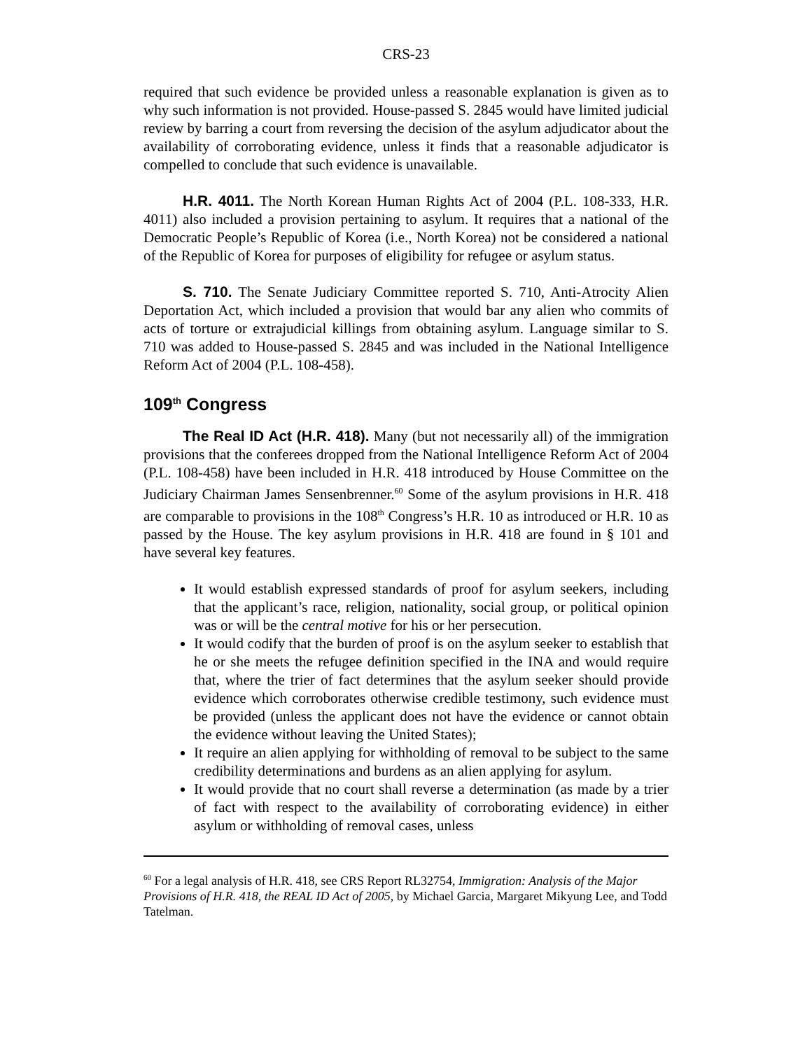CRS-23
required that such evidence be provided unless a reasonable explanation is given as to why such information is not provided. House-passed S. 2845 would have limited judicial review by barring a court from reversing the decision of the asylum adjudicator about the availability of corroborating evidence, unless it finds that a reasonable adjudicator is compelled to conclude that such evidence is unavailable.
H.R. 4011. The North Korean Human Rights Act of 2004 (P.L. 108-333, H.R. 4011) also included a provision pertaining to asylum. It requires that a national of the Democratic People’s Republic of Korea (i.e., North Korea) not be considered a national of the Republic of Korea for purposes of eligibility for refugee or asylum status.
S. 710. The Senate Judiciary Committee reported S. 710, Anti-Atrocity Alien Deportation Act, which included a provision that would bar any alien who commits of acts of torture or extrajudicial killings from obtaining asylum. Language similar to S. 710 was added to House-passed S. 2845 and was included in the National Intelligence Reform Act of 2004 (P.L. 108-458).
109<sup>th</sup> Congress
The Real ID Act (H.R. 418). Many (but not necessarily all) of the immigration provisions that the conferees dropped from the National Intelligence Reform Act of 2004 (P.L. 108-458) have been included in H.R. 418 introduced by House Committee on the Judiciary Chairman James Sensenbrenner.<sup>60</sup> Some of the asylum provisions in H.R. 418 are comparable to provisions in the 108<sup>th</sup> Congress’s H.R. 10 as introduced or H.R. 10 as passed by the House. The key asylum provisions in H.R. 418 are found in § 101 and have several key features.
It would establish expressed standards of proof for asylum seekers, including that the applicant’s race, religion, nationality, social group, or political opinion was or will be the central motive for his or her persecution.
It would codify that the burden of proof is on the asylum seeker to establish that he or she meets the refugee definition specified in the INA and would require that, where the trier of fact determines that the asylum seeker should provide evidence which corroborates otherwise credible testimony, such evidence must be provided (unless the applicant does not have the evidence or cannot obtain the evidence without leaving the United States);
It require an alien applying for withholding of removal to be subject to the same credibility determinations and burdens as an alien applying for asylum.
It would provide that no court shall reverse a determination (as made by a trier of fact with respect to the availability of corroborating evidence) in either asylum or withholding of removal cases, unless
<sup>60</sup> For a legal analysis of H.R. 418, see CRS Report RL32754, Immigration: Analysis of the Major Provisions of H.R. 418, the REAL ID Act of 2005, by Michael Garcia, Margaret Mikyung Lee, and Todd Tatelman.